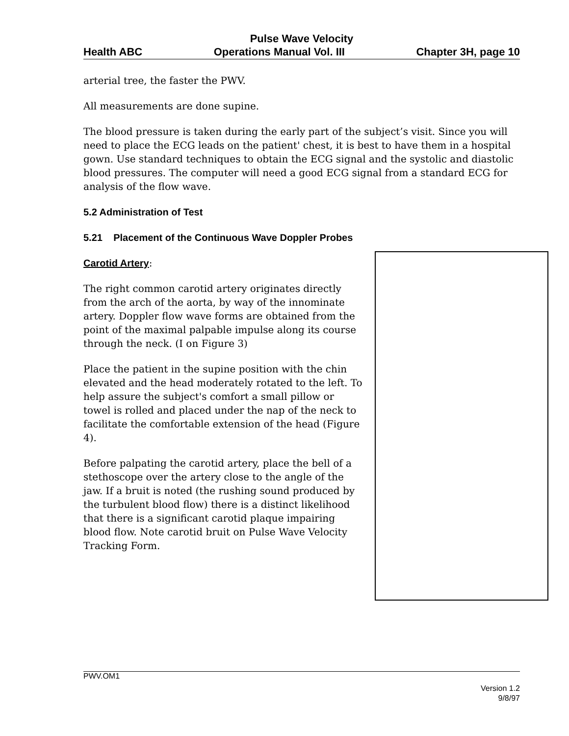Pulse Wave Velocity
Health ABC Operations Manual Vol. III Chapter 3H, page 10
arterial tree, the faster the PWV.
All measurements are done supine.
The blood pressure is taken during the early part of the subject’s visit. Since you will need to place the ECG leads on the patient' chest, it is best to have them in a hospital gown. Use standard techniques to obtain the ECG signal and the systolic and diastolic blood pressures. The computer will need a good ECG signal from a standard ECG for analysis of the flow wave.
5.2 Administration of Test
5.21 Placement of the Continuous Wave Doppler Probes
Carotid Artery:
The right common carotid artery originates directly from the arch of the aorta, by way of the innominate artery. Doppler flow wave forms are obtained from the point of the maximal palpable impulse along its course through the neck. (I on Figure 3)
Place the patient in the supine position with the chin elevated and the head moderately rotated to the left. To help assure the subject's comfort a small pillow or towel is rolled and placed under the nap of the neck to facilitate the comfortable extension of the head (Figure 4).
Before palpating the carotid artery, place the bell of a stethoscope over the artery close to the angle of the jaw. If a bruit is noted (the rushing sound produced by the turbulent blood flow) there is a distinct likelihood that there is a significant carotid plaque impairing blood flow. Note carotid bruit on Pulse Wave Velocity Tracking Form.
PWV.OM1
Version 1.2
9/8/97